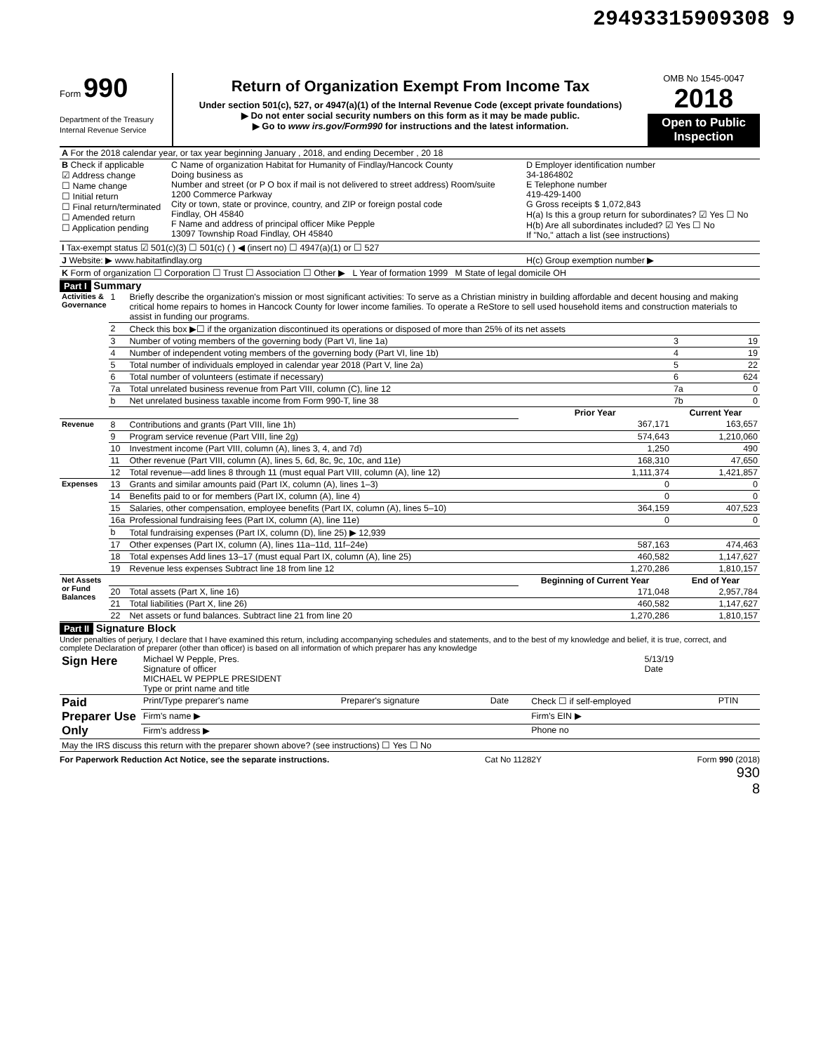29493315909308 9
Form 990
Department of the Treasury
Internal Revenue Service
Return of Organization Exempt From Income Tax
Under section 501(c), 527, or 4947(a)(1) of the Internal Revenue Code (except private foundations)
▶ Do not enter social security numbers on this form as it may be made public.
▶ Go to www irs.gov/Form990 for instructions and the latest information.
OMB No 1545-0047
2018
Open to Public Inspection
| A For the 2018 calendar year, or tax year beginning January , 2018, and ending December , 20 18 | | |
| B Check if applicable ☑ Address change ☐ Name change ☐ Initial return ☐ Final return/terminated ☐ Amended return ☐ Application pending | C Name of organization Habitat for Humanity of Findlay/Hancock County Doing business as Number and street (or P O box if mail is not delivered to street address) Room/suite 1200 Commerce Parkway City or town, state or province, country, and ZIP or foreign postal code Findlay, OH 45840 F Name and address of principal officer Mike Pepple 13097 Township Road Findlay, OH 45840 | D Employer identification number 34-1864802 E Telephone number 419-429-1400 G Gross receipts $ 1,072,843 H(a) Is this a group return for subordinates? ☑ Yes ☐ No H(b) Are all subordinates included? ☑ Yes ☐ No If "No," attach a list (see instructions) |
| I Tax-exempt status ☑ 501(c)(3) ☐ 501(c) ( ) ◀ (insert no) ☐ 4947(a)(1) or ☐ 527 | | |
| J Website: ▶ www.habitatfindlay.org | | H(c) Group exemption number ▶ |
| K Form of organization ☐ Corporation ☐ Trust ☐ Association ☐ Other ▶ L Year of formation 1999 M State of legal domicile OH | | |
Part I Summary
| Activities & Governance | 1 | Briefly describe the organization's mission or most significant activities: To serve as a Christian ministry in building affordable and decent housing and making critical home repairs to homes in Hancock County for lower income families. To operate a ReStore to sell used household items and construction materials to assist in funding our programs. | | | |
| | 2 | Check this box ▶☐ if the organization discontinued its operations or disposed of more than 25% of its net assets | | | |
| | 3 | Number of voting members of the governing body (Part VI, line 1a) | | 3 | 19 |
| | 4 | Number of independent voting members of the governing body (Part VI, line 1b) | | 4 | 19 |
| | 5 | Total number of individuals employed in calendar year 2018 (Part V, line 2a) | | 5 | 22 |
| | 6 | Total number of volunteers (estimate if necessary) | | 6 | 624 |
| | 7a | Total unrelated business revenue from Part VIII, column (C), line 12 | | 7a | 0 |
| | b | Net unrelated business taxable income from Form 990-T, line 38 | | 7b | 0 |
| | | | Prior Year | Current Year | |
| Revenue | 8 | Contributions and grants (Part VIII, line 1h) | 367,171 | 163,657 | |
| | 9 | Program service revenue (Part VIII, line 2g) | 574,643 | 1,210,060 | |
| | 10 | Investment income (Part VIII, column (A), lines 3, 4, and 7d) | 1,250 | 490 | |
| | 11 | Other revenue (Part VIII, column (A), lines 5, 6d, 8c, 9c, 10c, and 11e) | 168,310 | 47,650 | |
| | 12 | Total revenue—add lines 8 through 11 (must equal Part VIII, column (A), line 12) | 1,111,374 | 1,421,857 | |
| Expenses | 13 | Grants and similar amounts paid (Part IX, column (A), lines 1–3) | 0 | 0 | |
| | 14 | Benefits paid to or for members (Part IX, column (A), line 4) | 0 | 0 | |
| | 15 | Salaries, other compensation, employee benefits (Part IX, column (A), lines 5–10) | 364,159 | 407,523 | |
| | 16a | Professional fundraising fees (Part IX, column (A), line 11e) | 0 | 0 | |
| | b | Total fundraising expenses (Part IX, column (D), line 25) ▶ 12,939 | | | |
| | 17 | Other expenses (Part IX, column (A), lines 11a–11d, 11f–24e) | 587,163 | 474,463 | |
| | 18 | Total expenses Add lines 13–17 (must equal Part IX, column (A), line 25) | 460,582 | 1,147,627 | |
| | 19 | Revenue less expenses Subtract line 18 from line 12 | 1,270,286 | 1,810,157 | |
| Net Assets or Fund Balances | | | Beginning of Current Year | End of Year | |
| | 20 | Total assets (Part X, line 16) | 171,048 | 2,957,784 | |
| | 21 | Total liabilities (Part X, line 26) | 460,582 | 1,147,627 | |
| | 22 | Net assets or fund balances. Subtract line 21 from line 20 | 1,270,286 | 1,810,157 | |
Part II Signature Block
Under penalties of perjury, I declare that I have examined this return, including accompanying schedules and statements, and to the best of my knowledge and belief, it is true, correct, and complete Declaration of preparer (other than officer) is based on all information of which preparer has any knowledge
| Sign Here | Michael W Pepple, Pres. Signature of officer MICHAEL W PEPPLE PRESIDENT Type or print name and title | 5/13/19 Date |
| Paid Preparer Use Only | Print/Type preparer's name | Preparer's signature | Date | Check ☐ if self-employed | PTIN |
| | Firm's name ▶ | | | Firm's EIN ▶ | |
| | Firm's address ▶ | | | Phone no | |
| May the IRS discuss this return with the preparer shown above? (see instructions) ☐ Yes ☐ No | | | | | |
For Paperwork Reduction Act Notice, see the separate instructions. Cat No 11282Y Form 990 (2018)
930
8